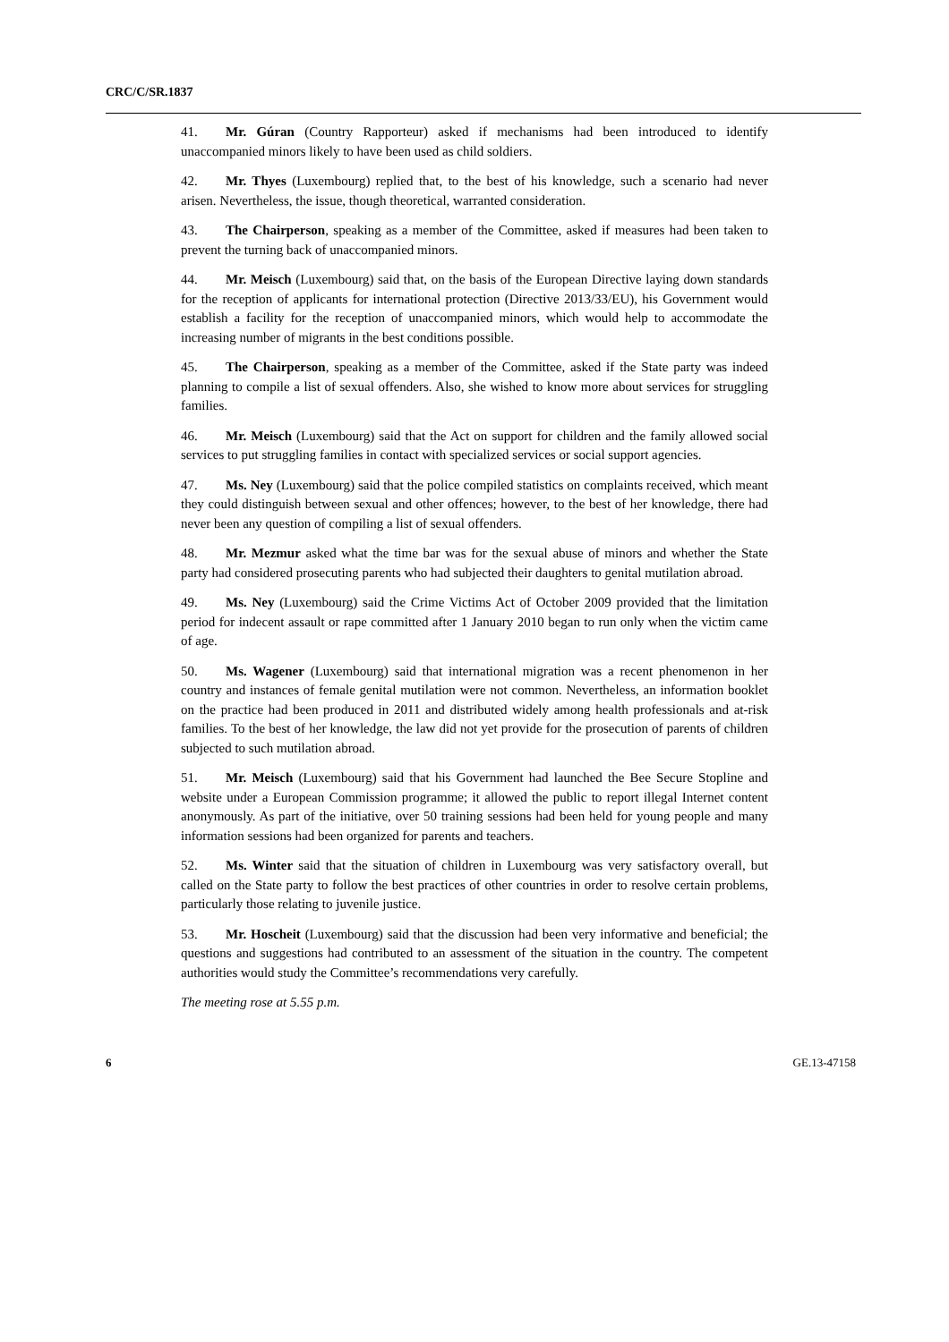CRC/C/SR.1837
41. Mr. Gúran (Country Rapporteur) asked if mechanisms had been introduced to identify unaccompanied minors likely to have been used as child soldiers.
42. Mr. Thyes (Luxembourg) replied that, to the best of his knowledge, such a scenario had never arisen. Nevertheless, the issue, though theoretical, warranted consideration.
43. The Chairperson, speaking as a member of the Committee, asked if measures had been taken to prevent the turning back of unaccompanied minors.
44. Mr. Meisch (Luxembourg) said that, on the basis of the European Directive laying down standards for the reception of applicants for international protection (Directive 2013/33/EU), his Government would establish a facility for the reception of unaccompanied minors, which would help to accommodate the increasing number of migrants in the best conditions possible.
45. The Chairperson, speaking as a member of the Committee, asked if the State party was indeed planning to compile a list of sexual offenders. Also, she wished to know more about services for struggling families.
46. Mr. Meisch (Luxembourg) said that the Act on support for children and the family allowed social services to put struggling families in contact with specialized services or social support agencies.
47. Ms. Ney (Luxembourg) said that the police compiled statistics on complaints received, which meant they could distinguish between sexual and other offences; however, to the best of her knowledge, there had never been any question of compiling a list of sexual offenders.
48. Mr. Mezmur asked what the time bar was for the sexual abuse of minors and whether the State party had considered prosecuting parents who had subjected their daughters to genital mutilation abroad.
49. Ms. Ney (Luxembourg) said the Crime Victims Act of October 2009 provided that the limitation period for indecent assault or rape committed after 1 January 2010 began to run only when the victim came of age.
50. Ms. Wagener (Luxembourg) said that international migration was a recent phenomenon in her country and instances of female genital mutilation were not common. Nevertheless, an information booklet on the practice had been produced in 2011 and distributed widely among health professionals and at-risk families. To the best of her knowledge, the law did not yet provide for the prosecution of parents of children subjected to such mutilation abroad.
51. Mr. Meisch (Luxembourg) said that his Government had launched the Bee Secure Stopline and website under a European Commission programme; it allowed the public to report illegal Internet content anonymously. As part of the initiative, over 50 training sessions had been held for young people and many information sessions had been organized for parents and teachers.
52. Ms. Winter said that the situation of children in Luxembourg was very satisfactory overall, but called on the State party to follow the best practices of other countries in order to resolve certain problems, particularly those relating to juvenile justice.
53. Mr. Hoscheit (Luxembourg) said that the discussion had been very informative and beneficial; the questions and suggestions had contributed to an assessment of the situation in the country. The competent authorities would study the Committee’s recommendations very carefully.
The meeting rose at 5.55 p.m.
6 GE.13-47158